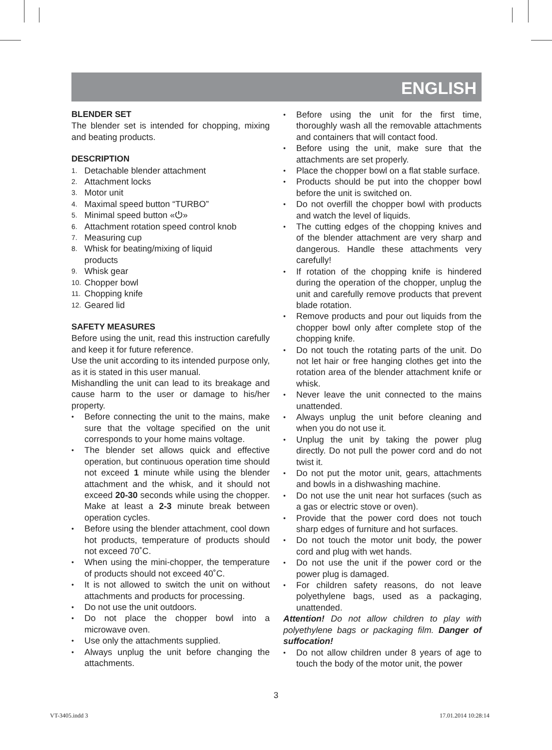ENGLISH
BLENDER SET
The blender set is intended for chopping, mixing and beating products.
DESCRIPTION
1. Detachable blender attachment
2. Attachment locks
3. Motor unit
4. Maximal speed button “TURBO”
5. Minimal speed button «⏻»
6. Attachment rotation speed control knob
7. Measuring cup
8. Whisk for beating/mixing of liquid
products
9. Whisk gear
10. Chopper bowl
11. Chopping knife
12. Geared lid
SAFETY MEASURES
Before using the unit, read this instruction carefully and keep it for future reference.
Use the unit according to its intended purpose only, as it is stated in this user manual.
Mishandling the unit can lead to its breakage and cause harm to the user or damage to his/her property.
• Before connecting the unit to the mains, make sure that the voltage specified on the unit corresponds to your home mains voltage.
• The blender set allows quick and effective operation, but continuous operation time should not exceed 1 minute while using the blender attachment and the whisk, and it should not exceed 20-30 seconds while using the chopper. Make at least a 2-3 minute break between operation cycles.
• Before using the blender attachment, cool down hot products, temperature of products should not exceed 70˚C.
• When using the mini-chopper, the temperature of products should not exceed 40˚C.
• It is not allowed to switch the unit on without attachments and products for processing.
• Do not use the unit outdoors.
• Do not place the chopper bowl into a microwave oven.
• Use only the attachments supplied.
• Always unplug the unit before changing the attachments.
• Before using the unit for the first time, thoroughly wash all the removable attachments and containers that will contact food.
• Before using the unit, make sure that the attachments are set properly.
• Place the chopper bowl on a flat stable surface.
• Products should be put into the chopper bowl before the unit is switched on.
• Do not overfill the chopper bowl with products and watch the level of liquids.
• The cutting edges of the chopping knives and of the blender attachment are very sharp and dangerous. Handle these attachments very carefully!
• If rotation of the chopping knife is hindered during the operation of the chopper, unplug the unit and carefully remove products that prevent blade rotation.
• Remove products and pour out liquids from the chopper bowl only after complete stop of the chopping knife.
• Do not touch the rotating parts of the unit. Do not let hair or free hanging clothes get into the rotation area of the blender attachment knife or whisk.
• Never leave the unit connected to the mains unattended.
• Always unplug the unit before cleaning and when you do not use it.
• Unplug the unit by taking the power plug directly. Do not pull the power cord and do not twist it.
• Do not put the motor unit, gears, attachments and bowls in a dishwashing machine.
• Do not use the unit near hot surfaces (such as a gas or electric stove or oven).
• Provide that the power cord does not touch sharp edges of furniture and hot surfaces.
• Do not touch the motor unit body, the power cord and plug with wet hands.
• Do not use the unit if the power cord or the power plug is damaged.
• For children safety reasons, do not leave polyethylene bags, used as a packaging, unattended.
Attention! Do not allow children to play with polyethylene bags or packaging film. Danger of suffocation!
• Do not allow children under 8 years of age to touch the body of the motor unit, the power
3
VT-3405.indd 3 17.01.2014 10:28:14